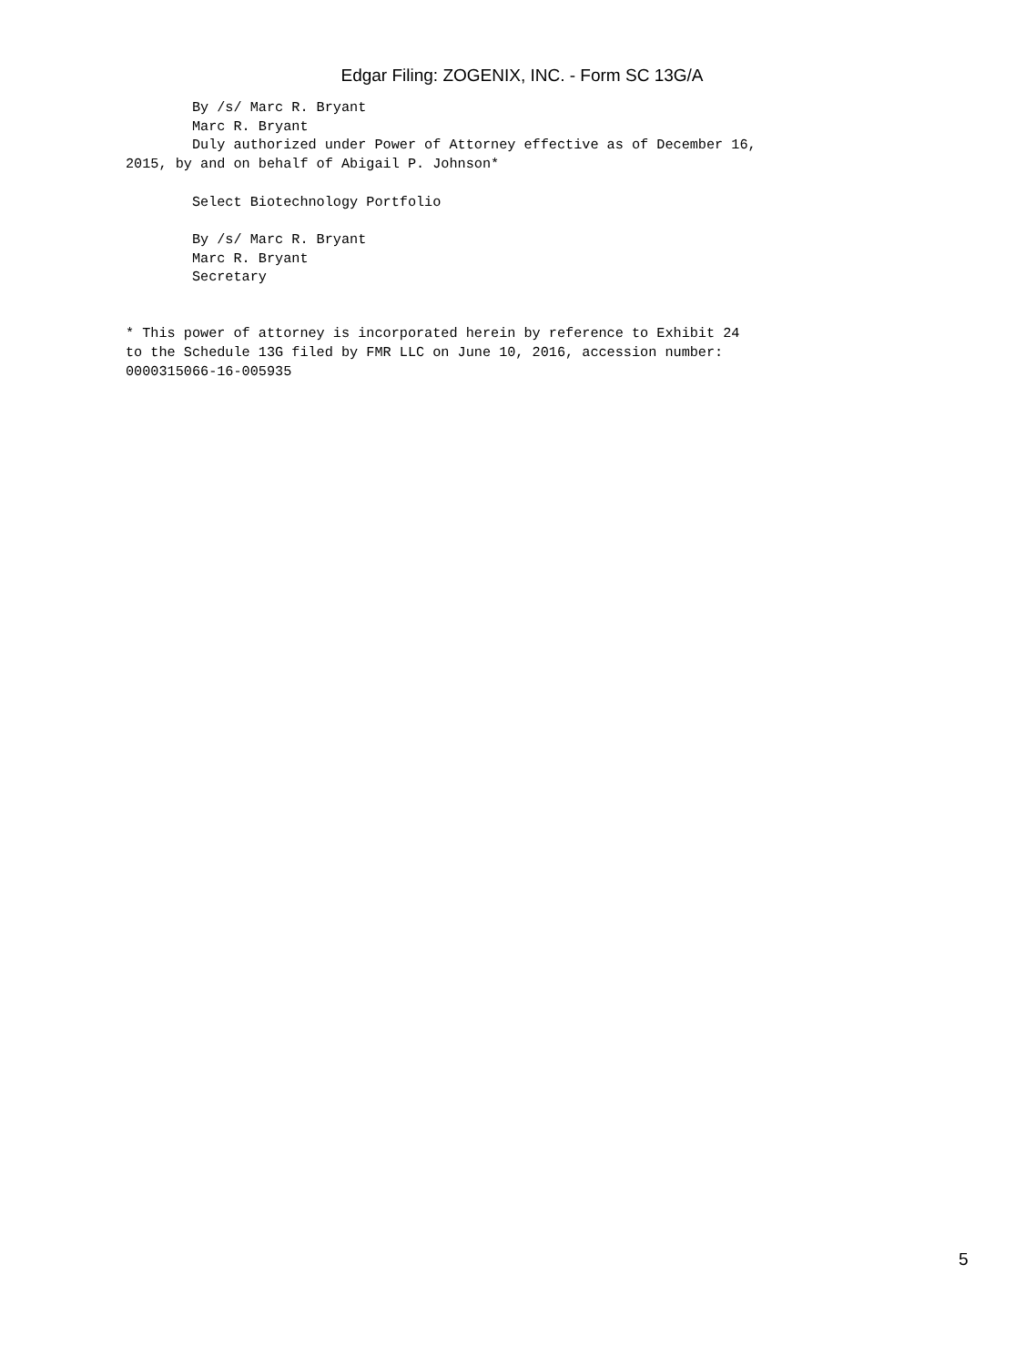Edgar Filing: ZOGENIX, INC. - Form SC 13G/A
        By /s/ Marc R. Bryant
        Marc R. Bryant
        Duly authorized under Power of Attorney effective as of December 16,
2015, by and on behalf of Abigail P. Johnson*

        Select Biotechnology Portfolio

        By /s/ Marc R. Bryant
        Marc R. Bryant
        Secretary


* This power of attorney is incorporated herein by reference to Exhibit 24
to the Schedule 13G filed by FMR LLC on June 10, 2016, accession number:
0000315066-16-005935
5